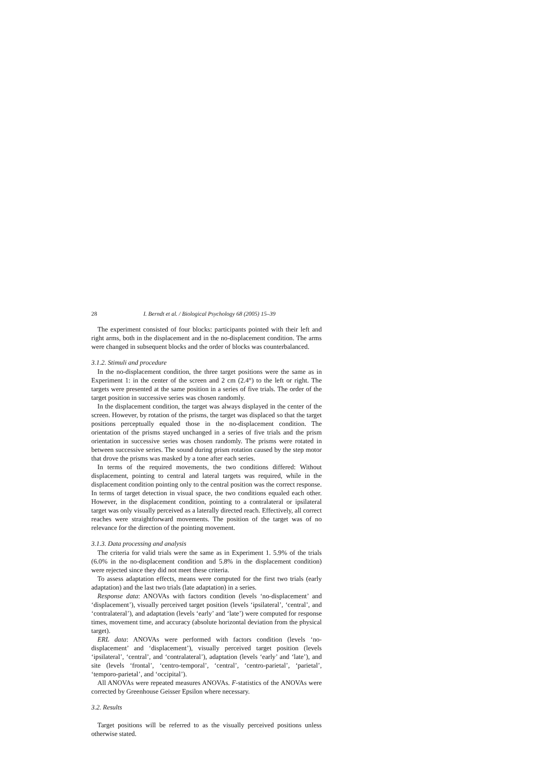28 I. Berndt et al. / Biological Psychology 68 (2005) 15–39
The experiment consisted of four blocks: participants pointed with their left and right arms, both in the displacement and in the no-displacement condition. The arms were changed in subsequent blocks and the order of blocks was counterbalanced.
3.1.2. Stimuli and procedure
In the no-displacement condition, the three target positions were the same as in Experiment 1: in the center of the screen and 2 cm (2.4°) to the left or right. The targets were presented at the same position in a series of five trials. The order of the target position in successive series was chosen randomly.
In the displacement condition, the target was always displayed in the center of the screen. However, by rotation of the prisms, the target was displaced so that the target positions perceptually equaled those in the no-displacement condition. The orientation of the prisms stayed unchanged in a series of five trials and the prism orientation in successive series was chosen randomly. The prisms were rotated in between successive series. The sound during prism rotation caused by the step motor that drove the prisms was masked by a tone after each series.
In terms of the required movements, the two conditions differed: Without displacement, pointing to central and lateral targets was required, while in the displacement condition pointing only to the central position was the correct response. In terms of target detection in visual space, the two conditions equaled each other. However, in the displacement condition, pointing to a contralateral or ipsilateral target was only visually perceived as a laterally directed reach. Effectively, all correct reaches were straightforward movements. The position of the target was of no relevance for the direction of the pointing movement.
3.1.3. Data processing and analysis
The criteria for valid trials were the same as in Experiment 1. 5.9% of the trials (6.0% in the no-displacement condition and 5.8% in the displacement condition) were rejected since they did not meet these criteria.
To assess adaptation effects, means were computed for the first two trials (early adaptation) and the last two trials (late adaptation) in a series.
Response data: ANOVAs with factors condition (levels ‘no-displacement’ and ‘displacement’), visually perceived target position (levels ‘ipsilateral’, ‘central’, and ‘contralateral’), and adaptation (levels ‘early’ and ‘late’) were computed for response times, movement time, and accuracy (absolute horizontal deviation from the physical target).
ERL data: ANOVAs were performed with factors condition (levels ‘no-displacement’ and ‘displacement’), visually perceived target position (levels ‘ipsilateral’, ‘central’, and ‘contralateral’), adaptation (levels ‘early’ and ‘late’), and site (levels ‘frontal’, ‘centro-temporal’, ‘central’, ‘centro-parietal’, ‘parietal’, ‘temporo-parietal’, and ‘occipital’).
All ANOVAs were repeated measures ANOVAs. F-statistics of the ANOVAs were corrected by Greenhouse Geisser Epsilon where necessary.
3.2. Results
Target positions will be referred to as the visually perceived positions unless otherwise stated.